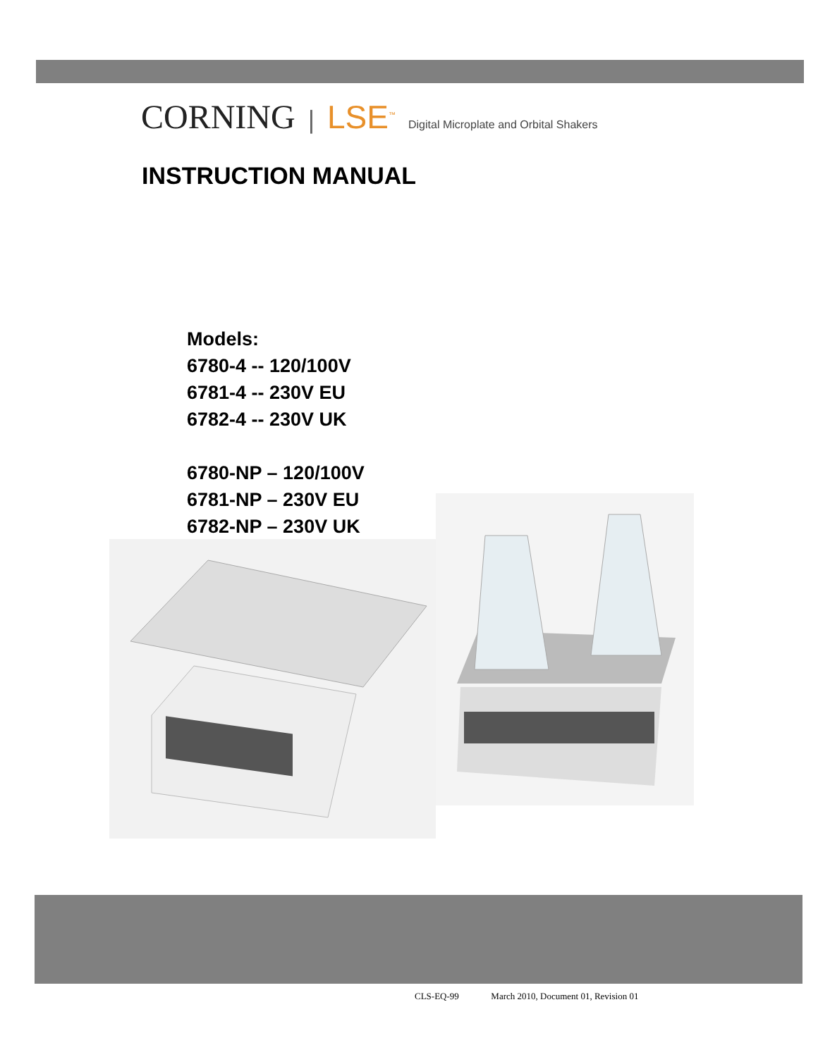CORNING | LSE<sup>™</sup> Digital Microplate and Orbital Shakers
INSTRUCTION MANUAL
Models:
6780-4 -- 120/100V
6781-4 -- 230V EU
6782-4 -- 230V UK
6780-NP – 120/100V
6781-NP – 230V EU
6782-NP – 230V UK
CLS-EQ-99 March 2010, Document 01, Revision 01